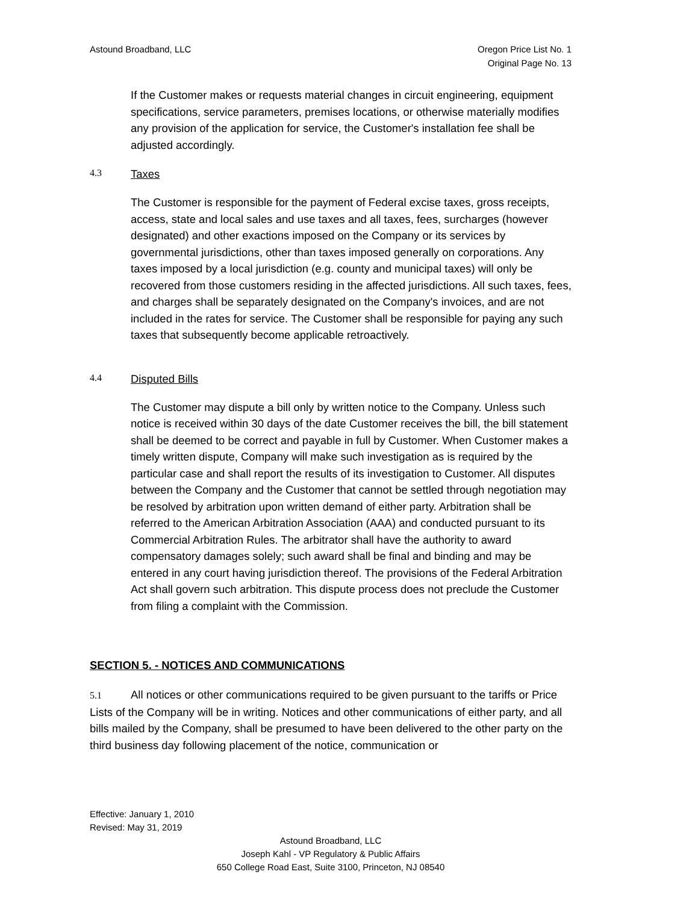Astound Broadband, LLC Oregon Price List No. 1
Original Page No. 13
If the Customer makes or requests material changes in circuit engineering, equipment specifications, service parameters, premises locations, or otherwise materially modifies any provision of the application for service, the Customer's installation fee shall be adjusted accordingly.
4.3 Taxes
The Customer is responsible for the payment of Federal excise taxes, gross receipts, access, state and local sales and use taxes and all taxes, fees, surcharges (however designated) and other exactions imposed on the Company or its services by governmental jurisdictions, other than taxes imposed generally on corporations. Any taxes imposed by a local jurisdiction (e.g. county and municipal taxes) will only be recovered from those customers residing in the affected jurisdictions. All such taxes, fees, and charges shall be separately designated on the Company's invoices, and are not included in the rates for service. The Customer shall be responsible for paying any such taxes that subsequently become applicable retroactively.
4.4 Disputed Bills
The Customer may dispute a bill only by written notice to the Company. Unless such notice is received within 30 days of the date Customer receives the bill, the bill statement shall be deemed to be correct and payable in full by Customer. When Customer makes a timely written dispute, Company will make such investigation as is required by the particular case and shall report the results of its investigation to Customer. All disputes between the Company and the Customer that cannot be settled through negotiation may be resolved by arbitration upon written demand of either party. Arbitration shall be referred to the American Arbitration Association (AAA) and conducted pursuant to its Commercial Arbitration Rules. The arbitrator shall have the authority to award compensatory damages solely; such award shall be final and binding and may be entered in any court having jurisdiction thereof. The provisions of the Federal Arbitration Act shall govern such arbitration. This dispute process does not preclude the Customer from filing a complaint with the Commission.
SECTION 5. - NOTICES AND COMMUNICATIONS
5.1 All notices or other communications required to be given pursuant to the tariffs or Price Lists of the Company will be in writing. Notices and other communications of either party, and all bills mailed by the Company, shall be presumed to have been delivered to the other party on the third business day following placement of the notice, communication or
Effective: January 1, 2010
Revised: May 31, 2019
Astound Broadband, LLC
Joseph Kahl - VP Regulatory & Public Affairs
650 College Road East, Suite 3100, Princeton, NJ 08540